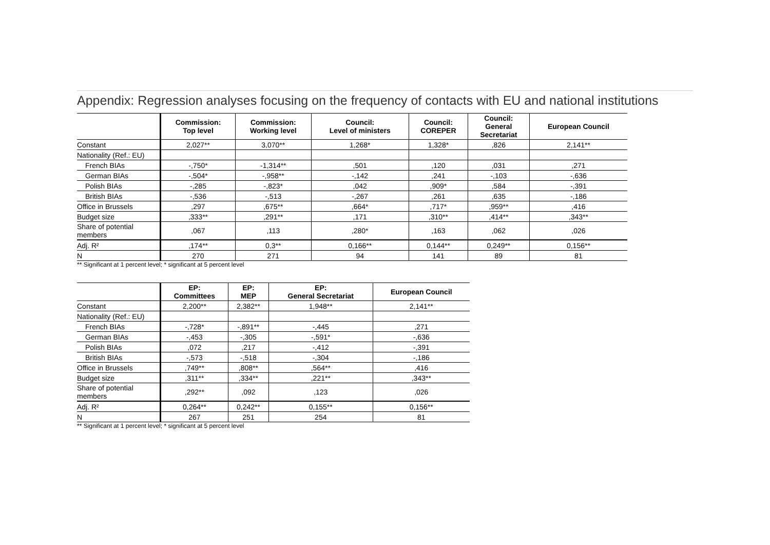Appendix: Regression analyses focusing on the frequency of contacts with EU and national institutions
| | Commission: Top level | Commission: Working level | Council: Level of ministers | Council: COREPER | Council: General Secretariat | European Council |
| --- | --- | --- | --- | --- | --- | --- |
| Constant | 2,027** | 3,070** | 1,268* | 1,328* | ,826 | 2,141** |
| Nationality (Ref.: EU) | | | | | | |
| French BIAs | -,750* | -1,314** | ,501 | ,120 | ,031 | ,271 |
| German BIAs | -,504* | -,958** | -,142 | ,241 | -,103 | -,636 |
| Polish BIAs | -,285 | -,823* | ,042 | ,909* | ,584 | -,391 |
| British BIAs | -,536 | -,513 | -,267 | ,261 | ,635 | -,186 |
| Office in Brussels | ,297 | ,675** | ,664* | ,717* | ,959** | ,416 |
| Budget size | ,333** | ,291** | ,171 | ,310** | ,414** | ,343** |
| Share of potential members | ,067 | ,113 | ,280* | ,163 | ,062 | ,026 |
| Adj. R² | ,174** | 0,3** | 0,166** | 0,144** | 0,249** | 0,156** |
| N | 270 | 271 | 94 | 141 | 89 | 81 |
** Significant at 1 percent level; * significant at 5 percent level
| | EP: Committees | EP: MEP | EP: General Secretariat | European Council |
| --- | --- | --- | --- | --- |
| Constant | 2,200** | 2,382** | 1,948** | 2,141** |
| Nationality (Ref.: EU) | | | | |
| French BIAs | -,728* | -,891** | -,445 | ,271 |
| German BIAs | -,453 | -,305 | -,591* | -,636 |
| Polish BIAs | ,072 | ,217 | -,412 | -,391 |
| British BIAs | -,573 | -,518 | -,304 | -,186 |
| Office in Brussels | ,749** | ,808** | ,564** | ,416 |
| Budget size | ,311** | ,334** | ,221** | ,343** |
| Share of potential members | ,292** | ,092 | ,123 | ,026 |
| Adj. R² | 0,264** | 0,242** | 0,155** | 0,156** |
| N | 267 | 251 | 254 | 81 |
** Significant at 1 percent level; * significant at 5 percent level